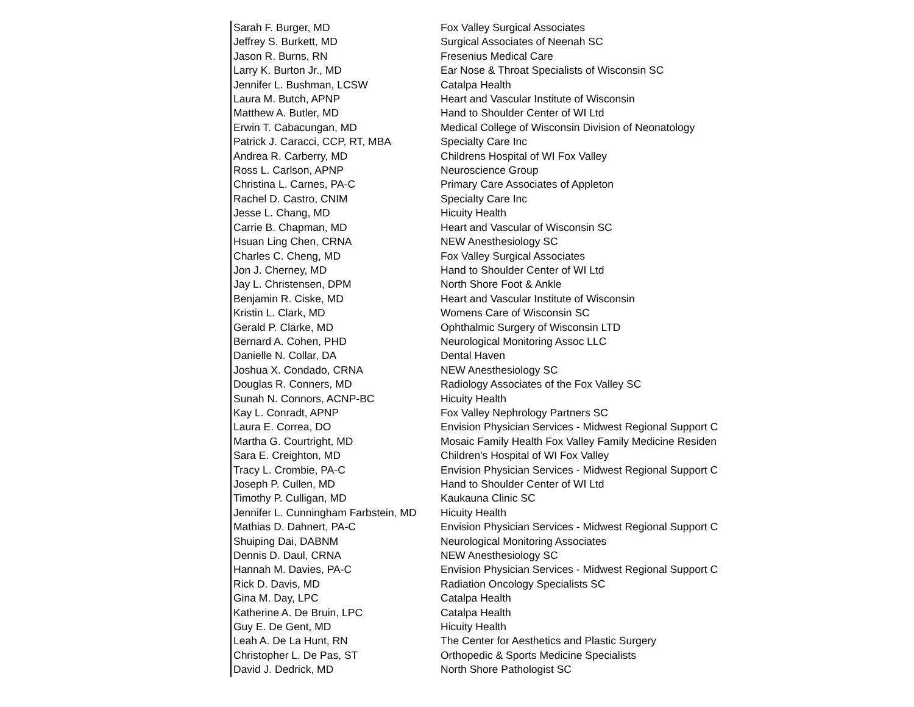| Sarah F. Burger, MD | Fox Valley Surgical Associates |
| Jeffrey S. Burkett, MD | Surgical Associates of Neenah SC |
| Jason R. Burns, RN | Fresenius Medical Care |
| Larry K. Burton Jr., MD | Ear Nose & Throat Specialists of Wisconsin SC |
| Jennifer L. Bushman, LCSW | Catalpa Health |
| Laura M. Butch, APNP | Heart and Vascular Institute of Wisconsin |
| Matthew A. Butler, MD | Hand to Shoulder Center of WI Ltd |
| Erwin T. Cabacungan, MD | Medical College of Wisconsin Division of Neonatology |
| Patrick J. Caracci, CCP, RT, MBA | Specialty Care Inc |
| Andrea R. Carberry, MD | Childrens Hospital of WI Fox Valley |
| Ross L. Carlson, APNP | Neuroscience Group |
| Christina L. Carnes, PA-C | Primary Care Associates of Appleton |
| Rachel D. Castro, CNIM | Specialty Care Inc |
| Jesse L. Chang, MD | Hicuity Health |
| Carrie B. Chapman, MD | Heart and Vascular of Wisconsin SC |
| Hsuan Ling Chen, CRNA | NEW Anesthesiology SC |
| Charles C. Cheng, MD | Fox Valley Surgical Associates |
| Jon J. Cherney, MD | Hand to Shoulder Center of WI Ltd |
| Jay L. Christensen, DPM | North Shore Foot & Ankle |
| Benjamin R. Ciske, MD | Heart and Vascular Institute of Wisconsin |
| Kristin L. Clark, MD | Womens Care of Wisconsin SC |
| Gerald P. Clarke, MD | Ophthalmic Surgery of Wisconsin LTD |
| Bernard A. Cohen, PHD | Neurological Monitoring Assoc LLC |
| Danielle N. Collar, DA | Dental Haven |
| Joshua X. Condado, CRNA | NEW Anesthesiology SC |
| Douglas R. Conners, MD | Radiology Associates of the Fox Valley SC |
| Sunah N. Connors, ACNP-BC | Hicuity Health |
| Kay L. Conradt, APNP | Fox Valley Nephrology Partners SC |
| Laura E. Correa, DO | Envision Physician Services - Midwest Regional Support C |
| Martha G. Courtright, MD | Mosaic Family Health Fox Valley Family Medicine Residen |
| Sara E. Creighton, MD | Children's Hospital of WI Fox Valley |
| Tracy L. Crombie, PA-C | Envision Physician Services - Midwest Regional Support C |
| Joseph P. Cullen, MD | Hand to Shoulder Center of WI Ltd |
| Timothy P. Culligan, MD | Kaukauna Clinic SC |
| Jennifer L. Cunningham Farbstein, MD | Hicuity Health |
| Mathias D. Dahnert, PA-C | Envision Physician Services - Midwest Regional Support C |
| Shuiping Dai, DABNM | Neurological Monitoring Associates |
| Dennis D. Daul, CRNA | NEW Anesthesiology SC |
| Hannah M. Davies, PA-C | Envision Physician Services - Midwest Regional Support C |
| Rick D. Davis, MD | Radiation Oncology Specialists SC |
| Gina M. Day, LPC | Catalpa Health |
| Katherine A. De Bruin, LPC | Catalpa Health |
| Guy E. De Gent, MD | Hicuity Health |
| Leah A. De La Hunt, RN | The Center for Aesthetics and Plastic Surgery |
| Christopher L. De Pas, ST | Orthopedic & Sports Medicine Specialists |
| David J. Dedrick, MD | North Shore Pathologist SC |